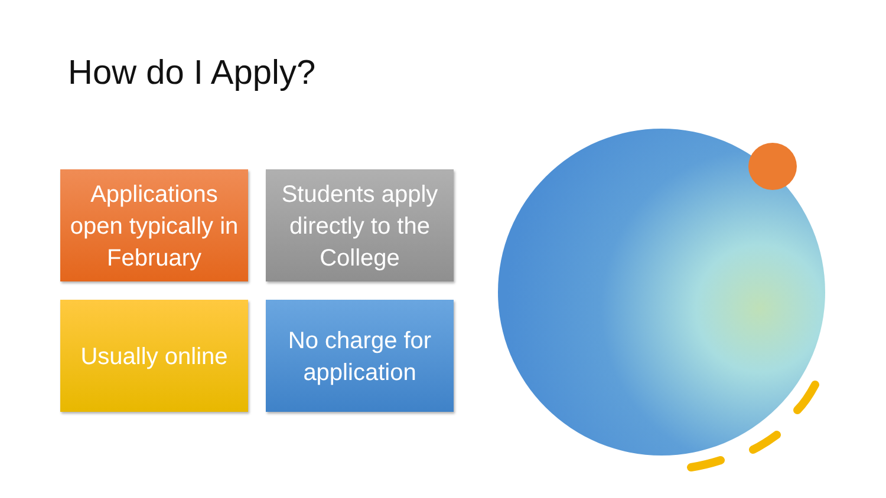How do I Apply?
Applications open typically in February
Students apply directly to the College
Usually online
No charge for application